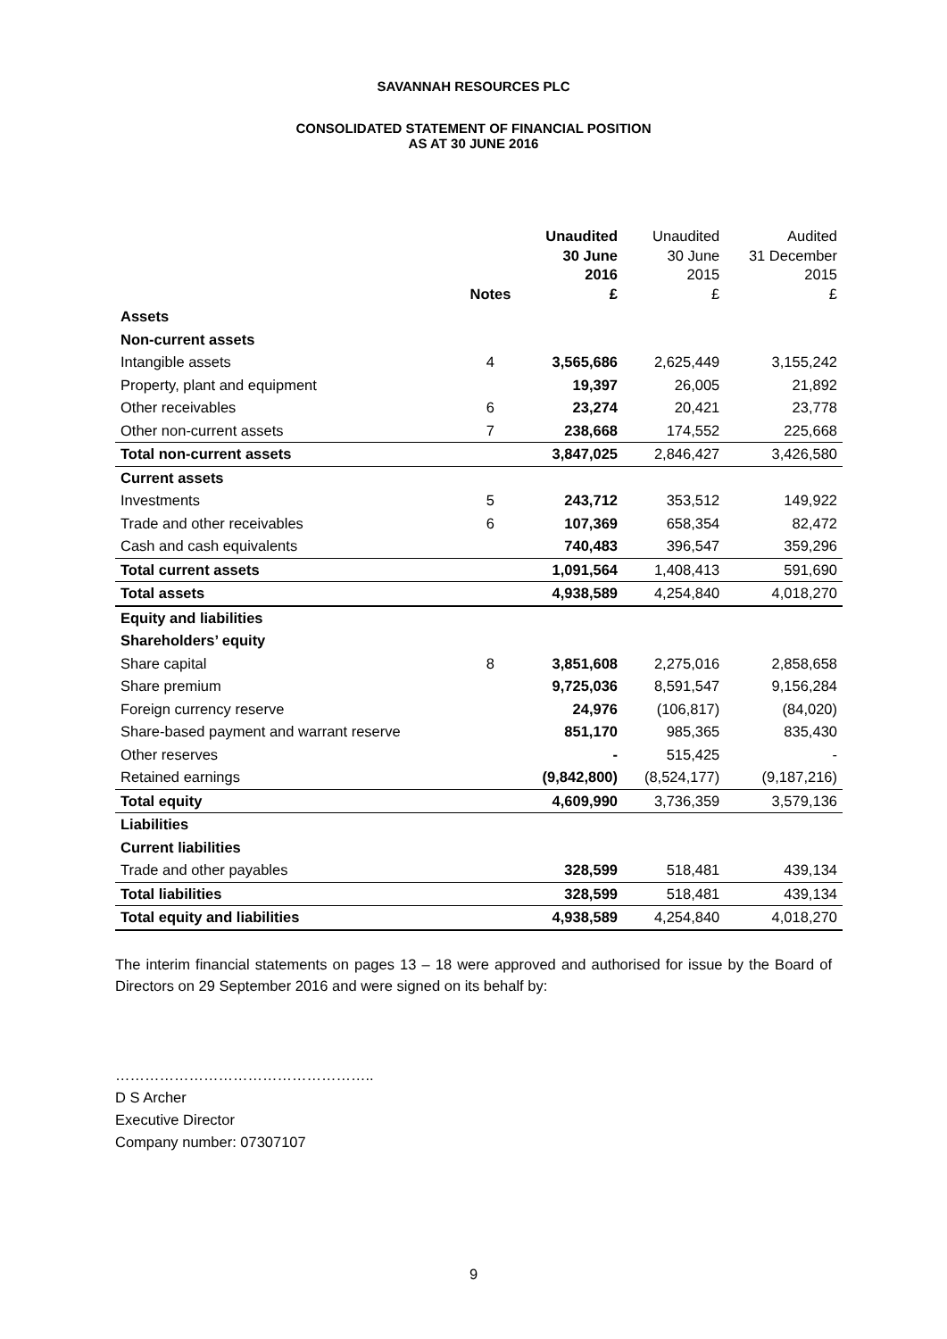SAVANNAH RESOURCES PLC
CONSOLIDATED STATEMENT OF FINANCIAL POSITION
AS AT 30 JUNE 2016
| | Notes | Unaudited 30 June 2016 £ | Unaudited 30 June 2015 £ | Audited 31 December 2015 £ |
| --- | --- | --- | --- | --- |
| Assets | | | | |
| Non-current assets | | | | |
| Intangible assets | 4 | 3,565,686 | 2,625,449 | 3,155,242 |
| Property, plant and equipment | | 19,397 | 26,005 | 21,892 |
| Other receivables | 6 | 23,274 | 20,421 | 23,778 |
| Other non-current assets | 7 | 238,668 | 174,552 | 225,668 |
| Total non-current assets | | 3,847,025 | 2,846,427 | 3,426,580 |
| Current assets | | | | |
| Investments | 5 | 243,712 | 353,512 | 149,922 |
| Trade and other receivables | 6 | 107,369 | 658,354 | 82,472 |
| Cash and cash equivalents | | 740,483 | 396,547 | 359,296 |
| Total current assets | | 1,091,564 | 1,408,413 | 591,690 |
| Total assets | | 4,938,589 | 4,254,840 | 4,018,270 |
| Equity and liabilities | | | | |
| Shareholders’ equity | | | | |
| Share capital | 8 | 3,851,608 | 2,275,016 | 2,858,658 |
| Share premium | | 9,725,036 | 8,591,547 | 9,156,284 |
| Foreign currency reserve | | 24,976 | (106,817) | (84,020) |
| Share-based payment and warrant reserve | | 851,170 | 985,365 | 835,430 |
| Other reserves | | - | 515,425 | - |
| Retained earnings | | (9,842,800) | (8,524,177) | (9,187,216) |
| Total equity | | 4,609,990 | 3,736,359 | 3,579,136 |
| Liabilities | | | | |
| Current liabilities | | | | |
| Trade and other payables | | 328,599 | 518,481 | 439,134 |
| Total liabilities | | 328,599 | 518,481 | 439,134 |
| Total equity and liabilities | | 4,938,589 | 4,254,840 | 4,018,270 |
The interim financial statements on pages 13 – 18 were approved and authorised for issue by the Board of Directors on 29 September 2016 and were signed on its behalf by:
……………………………………………..
D S Archer
Executive Director
Company number: 07307107
9